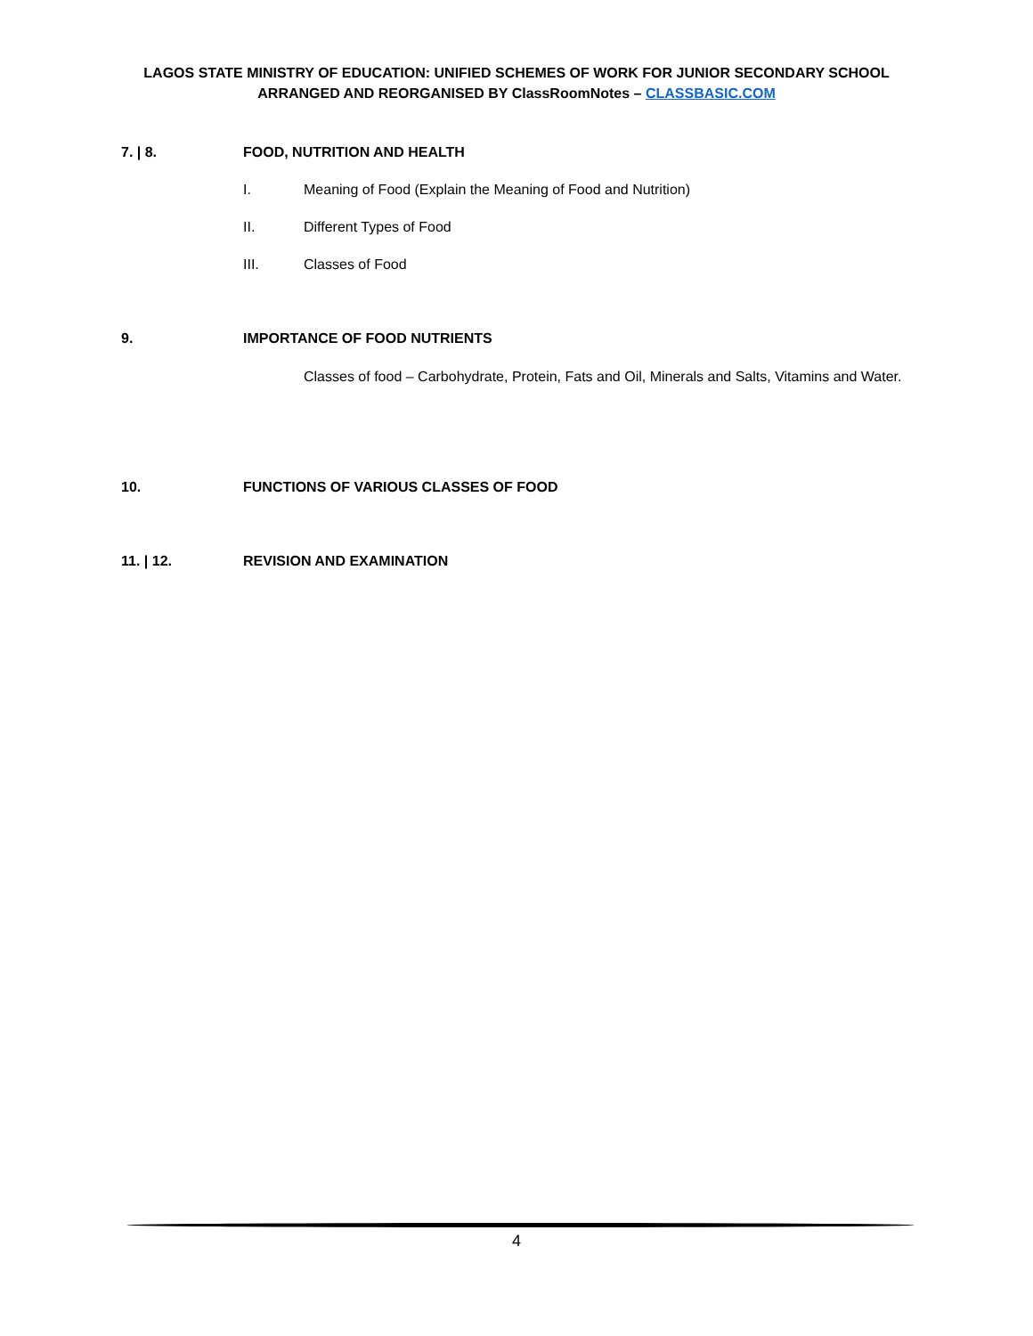LAGOS STATE MINISTRY OF EDUCATION: UNIFIED SCHEMES OF WORK FOR JUNIOR SECONDARY SCHOOL
ARRANGED AND REORGANISED BY ClassRoomNotes – CLASSBASIC.COM
7. | 8. FOOD, NUTRITION AND HEALTH
I. Meaning of Food (Explain the Meaning of Food and Nutrition)
II. Different Types of Food
III. Classes of Food
9. IMPORTANCE OF FOOD NUTRIENTS
Classes of food – Carbohydrate, Protein, Fats and Oil, Minerals and Salts, Vitamins and Water.
10. FUNCTIONS OF VARIOUS CLASSES OF FOOD
11. | 12. REVISION AND EXAMINATION
4